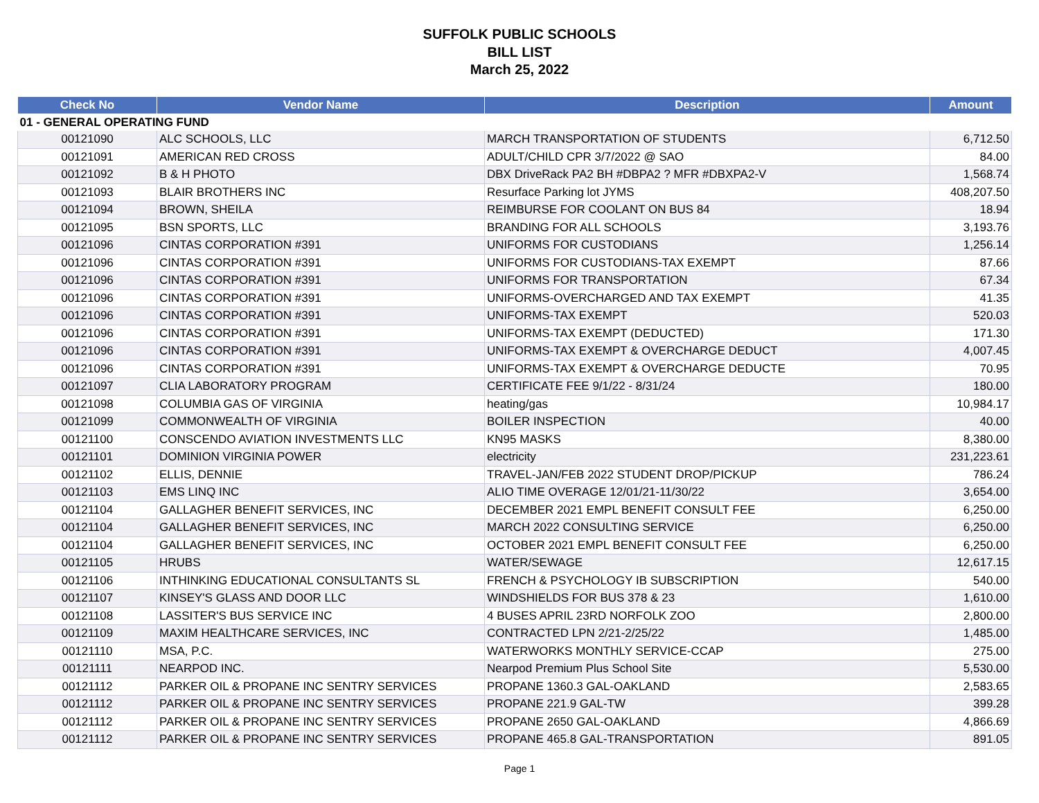SUFFOLK PUBLIC SCHOOLS
BILL LIST
March 25, 2022
| Check No | Vendor Name | Description | Amount |
| --- | --- | --- | --- |
| 01 - GENERAL OPERATING FUND | | | |
| 00121090 | ALC SCHOOLS, LLC | MARCH TRANSPORTATION OF STUDENTS | 6,712.50 |
| 00121091 | AMERICAN RED CROSS | ADULT/CHILD CPR 3/7/2022 @ SAO | 84.00 |
| 00121092 | B & H PHOTO | DBX DriveRack PA2 BH #DBPA2 ? MFR #DBXPA2-V | 1,568.74 |
| 00121093 | BLAIR BROTHERS INC | Resurface Parking lot JYMS | 408,207.50 |
| 00121094 | BROWN, SHEILA | REIMBURSE FOR COOLANT ON BUS 84 | 18.94 |
| 00121095 | BSN SPORTS, LLC | BRANDING FOR ALL SCHOOLS | 3,193.76 |
| 00121096 | CINTAS CORPORATION #391 | UNIFORMS FOR CUSTODIANS | 1,256.14 |
| 00121096 | CINTAS CORPORATION #391 | UNIFORMS FOR CUSTODIANS-TAX EXEMPT | 87.66 |
| 00121096 | CINTAS CORPORATION #391 | UNIFORMS FOR TRANSPORTATION | 67.34 |
| 00121096 | CINTAS CORPORATION #391 | UNIFORMS-OVERCHARGED AND TAX EXEMPT | 41.35 |
| 00121096 | CINTAS CORPORATION #391 | UNIFORMS-TAX EXEMPT | 520.03 |
| 00121096 | CINTAS CORPORATION #391 | UNIFORMS-TAX EXEMPT (DEDUCTED) | 171.30 |
| 00121096 | CINTAS CORPORATION #391 | UNIFORMS-TAX EXEMPT & OVERCHARGE DEDUCT | 4,007.45 |
| 00121096 | CINTAS CORPORATION #391 | UNIFORMS-TAX EXEMPT & OVERCHARGE DEDUCTE | 70.95 |
| 00121097 | CLIA LABORATORY PROGRAM | CERTIFICATE FEE 9/1/22 - 8/31/24 | 180.00 |
| 00121098 | COLUMBIA GAS OF VIRGINIA | heating/gas | 10,984.17 |
| 00121099 | COMMONWEALTH OF VIRGINIA | BOILER INSPECTION | 40.00 |
| 00121100 | CONSCENDO AVIATION INVESTMENTS LLC | KN95 MASKS | 8,380.00 |
| 00121101 | DOMINION VIRGINIA POWER | electricity | 231,223.61 |
| 00121102 | ELLIS, DENNIE | TRAVEL-JAN/FEB 2022 STUDENT DROP/PICKUP | 786.24 |
| 00121103 | EMS LINQ INC | ALIO TIME OVERAGE 12/01/21-11/30/22 | 3,654.00 |
| 00121104 | GALLAGHER BENEFIT SERVICES, INC | DECEMBER 2021 EMPL BENEFIT CONSULT FEE | 6,250.00 |
| 00121104 | GALLAGHER BENEFIT SERVICES, INC | MARCH 2022 CONSULTING SERVICE | 6,250.00 |
| 00121104 | GALLAGHER BENEFIT SERVICES, INC | OCTOBER 2021 EMPL BENEFIT CONSULT FEE | 6,250.00 |
| 00121105 | HRUBS | WATER/SEWAGE | 12,617.15 |
| 00121106 | INTHINKING EDUCATIONAL CONSULTANTS SL | FRENCH & PSYCHOLOGY IB SUBSCRIPTION | 540.00 |
| 00121107 | KINSEY'S GLASS AND DOOR LLC | WINDSHIELDS FOR BUS 378 & 23 | 1,610.00 |
| 00121108 | LASSITER'S BUS SERVICE INC | 4 BUSES APRIL 23RD NORFOLK ZOO | 2,800.00 |
| 00121109 | MAXIM HEALTHCARE SERVICES, INC | CONTRACTED LPN 2/21-2/25/22 | 1,485.00 |
| 00121110 | MSA, P.C. | WATERWORKS MONTHLY SERVICE-CCAP | 275.00 |
| 00121111 | NEARPOD INC. | Nearpod Premium Plus School Site | 5,530.00 |
| 00121112 | PARKER OIL & PROPANE INC SENTRY SERVICES | PROPANE 1360.3 GAL-OAKLAND | 2,583.65 |
| 00121112 | PARKER OIL & PROPANE INC SENTRY SERVICES | PROPANE 221.9 GAL-TW | 399.28 |
| 00121112 | PARKER OIL & PROPANE INC SENTRY SERVICES | PROPANE 2650 GAL-OAKLAND | 4,866.69 |
| 00121112 | PARKER OIL & PROPANE INC SENTRY SERVICES | PROPANE 465.8 GAL-TRANSPORTATION | 891.05 |
Page 1